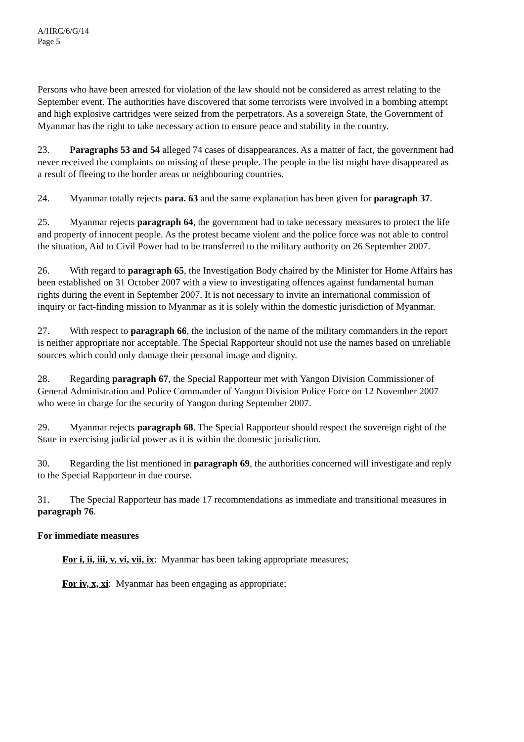A/HRC/6/G/14
Page 5
Persons who have been arrested for violation of the law should not be considered as arrest relating to the September event. The authorities have discovered that some terrorists were involved in a bombing attempt and high explosive cartridges were seized from the perpetrators. As a sovereign State, the Government of Myanmar has the right to take necessary action to ensure peace and stability in the country.
23. Paragraphs 53 and 54 alleged 74 cases of disappearances. As a matter of fact, the government had never received the complaints on missing of these people. The people in the list might have disappeared as a result of fleeing to the border areas or neighbouring countries.
24. Myanmar totally rejects para. 63 and the same explanation has been given for paragraph 37.
25. Myanmar rejects paragraph 64, the government had to take necessary measures to protect the life and property of innocent people. As the protest became violent and the police force was not able to control the situation, Aid to Civil Power had to be transferred to the military authority on 26 September 2007.
26. With regard to paragraph 65, the Investigation Body chaired by the Minister for Home Affairs has been established on 31 October 2007 with a view to investigating offences against fundamental human rights during the event in September 2007. It is not necessary to invite an international commission of inquiry or fact-finding mission to Myanmar as it is solely within the domestic jurisdiction of Myanmar.
27. With respect to paragraph 66, the inclusion of the name of the military commanders in the report is neither appropriate nor acceptable. The Special Rapporteur should not use the names based on unreliable sources which could only damage their personal image and dignity.
28. Regarding paragraph 67, the Special Rapporteur met with Yangon Division Commissioner of General Administration and Police Commander of Yangon Division Police Force on 12 November 2007 who were in charge for the security of Yangon during September 2007.
29. Myanmar rejects paragraph 68. The Special Rapporteur should respect the sovereign right of the State in exercising judicial power as it is within the domestic jurisdiction.
30. Regarding the list mentioned in paragraph 69, the authorities concerned will investigate and reply to the Special Rapporteur in due course.
31. The Special Rapporteur has made 17 recommendations as immediate and transitional measures in paragraph 76.
For immediate measures
For i, ii, iii, v, vi, vii, ix: Myanmar has been taking appropriate measures;
For iv, x, xi: Myanmar has been engaging as appropriate;